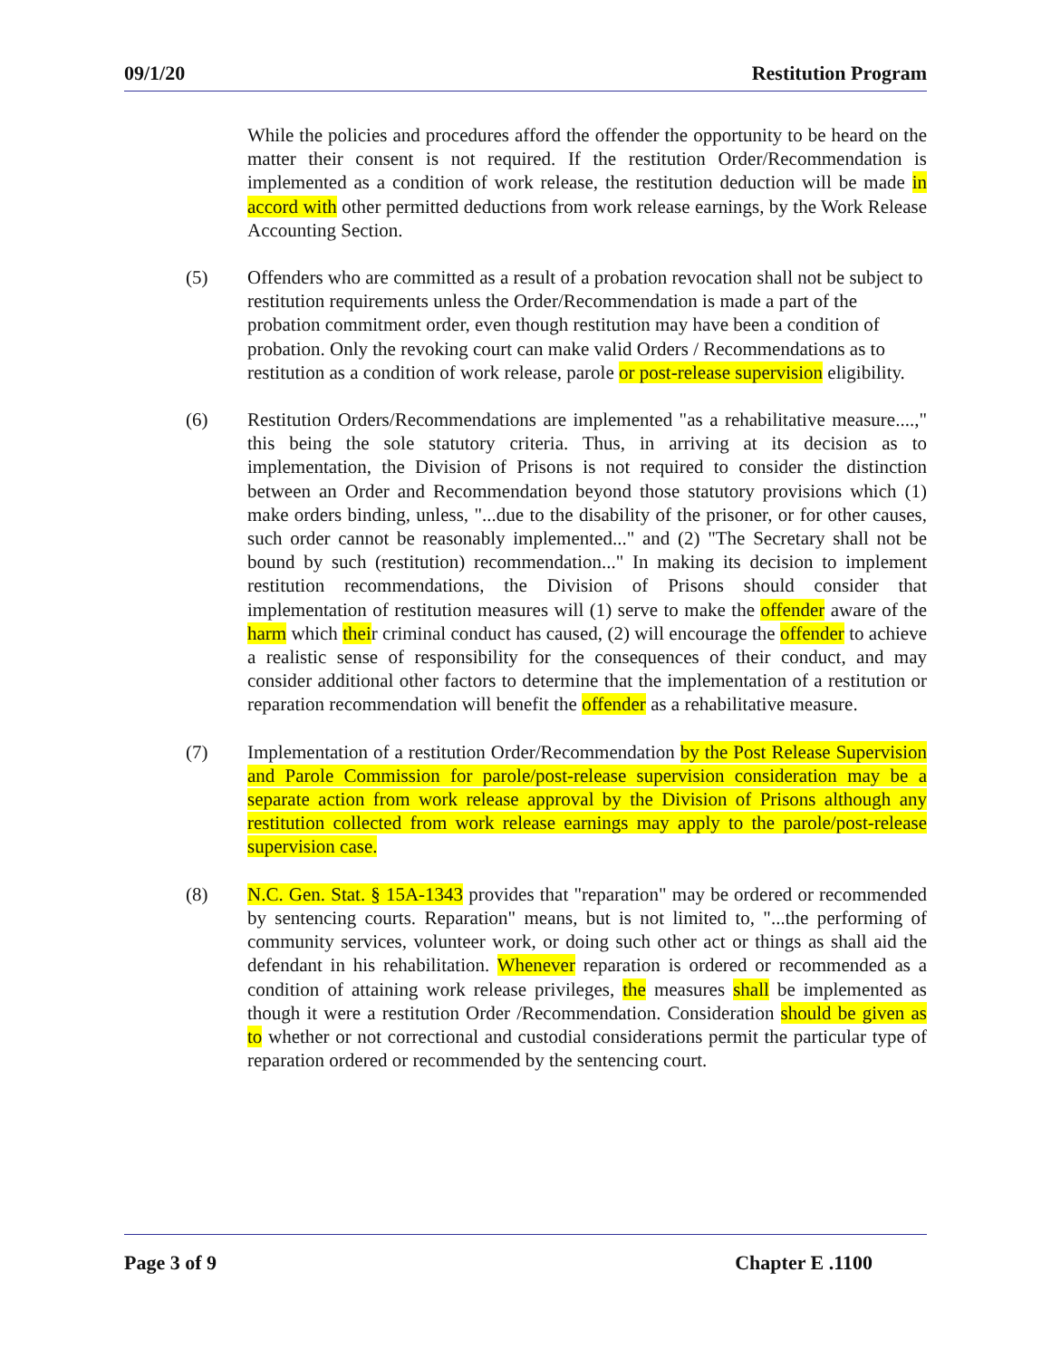09/1/20 Restitution Program
While the policies and procedures afford the offender the opportunity to be heard on the matter their consent is not required. If the restitution Order/Recommendation is implemented as a condition of work release, the restitution deduction will be made in accord with other permitted deductions from work release earnings, by the Work Release Accounting Section.
(5) Offenders who are committed as a result of a probation revocation shall not be subject to restitution requirements unless the Order/Recommendation is made a part of the probation commitment order, even though restitution may have been a condition of probation. Only the revoking court can make valid Orders / Recommendations as to restitution as a condition of work release, parole or post-release supervision eligibility.
(6) Restitution Orders/Recommendations are implemented "as a rehabilitative measure....," this being the sole statutory criteria. Thus, in arriving at its decision as to implementation, the Division of Prisons is not required to consider the distinction between an Order and Recommendation beyond those statutory provisions which (1) make orders binding, unless, "...due to the disability of the prisoner, or for other causes, such order cannot be reasonably implemented..." and (2) "The Secretary shall not be bound by such (restitution) recommendation..." In making its decision to implement restitution recommendations, the Division of Prisons should consider that implementation of restitution measures will (1) serve to make the offender aware of the harm which their criminal conduct has caused, (2) will encourage the offender to achieve a realistic sense of responsibility for the consequences of their conduct, and may consider additional other factors to determine that the implementation of a restitution or reparation recommendation will benefit the offender as a rehabilitative measure.
(7) Implementation of a restitution Order/Recommendation by the Post Release Supervision and Parole Commission for parole/post-release supervision consideration may be a separate action from work release approval by the Division of Prisons although any restitution collected from work release earnings may apply to the parole/post-release supervision case.
(8) N.C. Gen. Stat. § 15A-1343 provides that "reparation" may be ordered or recommended by sentencing courts. Reparation" means, but is not limited to, "...the performing of community services, volunteer work, or doing such other act or things as shall aid the defendant in his rehabilitation. Whenever reparation is ordered or recommended as a condition of attaining work release privileges, the measures shall be implemented as though it were a restitution Order /Recommendation. Consideration should be given as to whether or not correctional and custodial considerations permit the particular type of reparation ordered or recommended by the sentencing court.
Page 3 of 9 Chapter E .1100